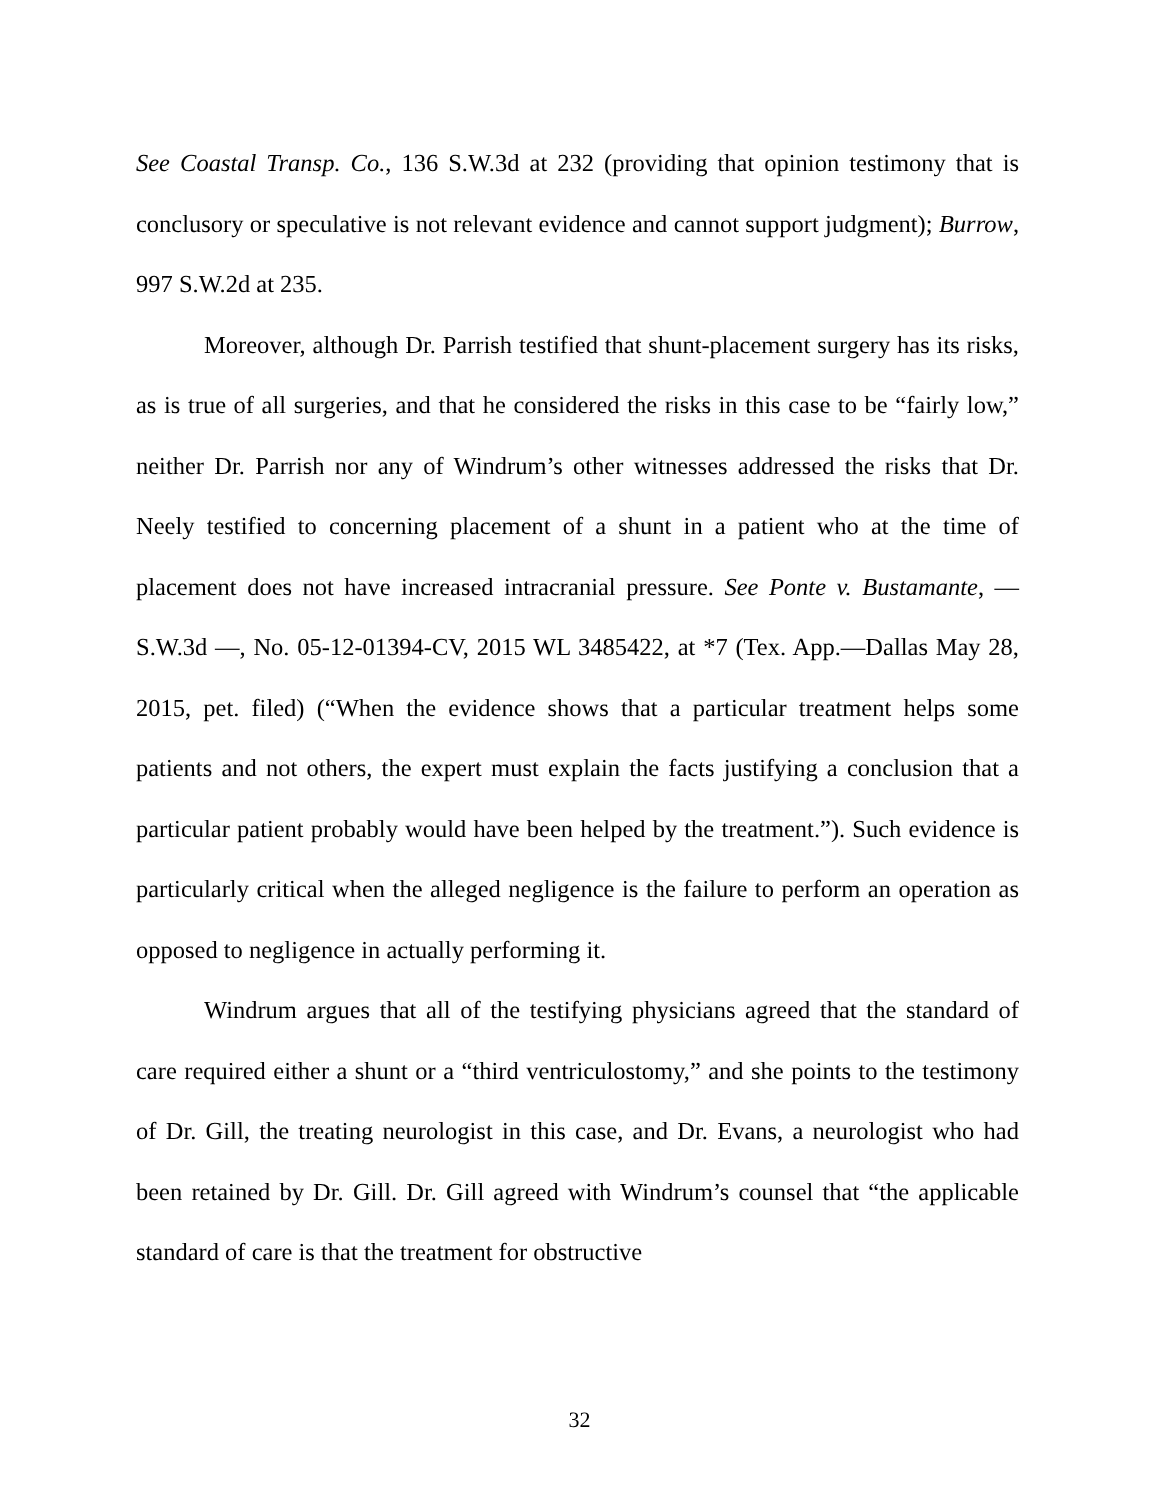See Coastal Transp. Co., 136 S.W.3d at 232 (providing that opinion testimony that is conclusory or speculative is not relevant evidence and cannot support judgment); Burrow, 997 S.W.2d at 235.
Moreover, although Dr. Parrish testified that shunt-placement surgery has its risks, as is true of all surgeries, and that he considered the risks in this case to be “fairly low,” neither Dr. Parrish nor any of Windrum’s other witnesses addressed the risks that Dr. Neely testified to concerning placement of a shunt in a patient who at the time of placement does not have increased intracranial pressure. See Ponte v. Bustamante, — S.W.3d —, No. 05-12-01394-CV, 2015 WL 3485422, at *7 (Tex. App.—Dallas May 28, 2015, pet. filed) (“When the evidence shows that a particular treatment helps some patients and not others, the expert must explain the facts justifying a conclusion that a particular patient probably would have been helped by the treatment.”). Such evidence is particularly critical when the alleged negligence is the failure to perform an operation as opposed to negligence in actually performing it.
Windrum argues that all of the testifying physicians agreed that the standard of care required either a shunt or a “third ventriculostomy,” and she points to the testimony of Dr. Gill, the treating neurologist in this case, and Dr. Evans, a neurologist who had been retained by Dr. Gill. Dr. Gill agreed with Windrum’s counsel that “the applicable standard of care is that the treatment for obstructive
32